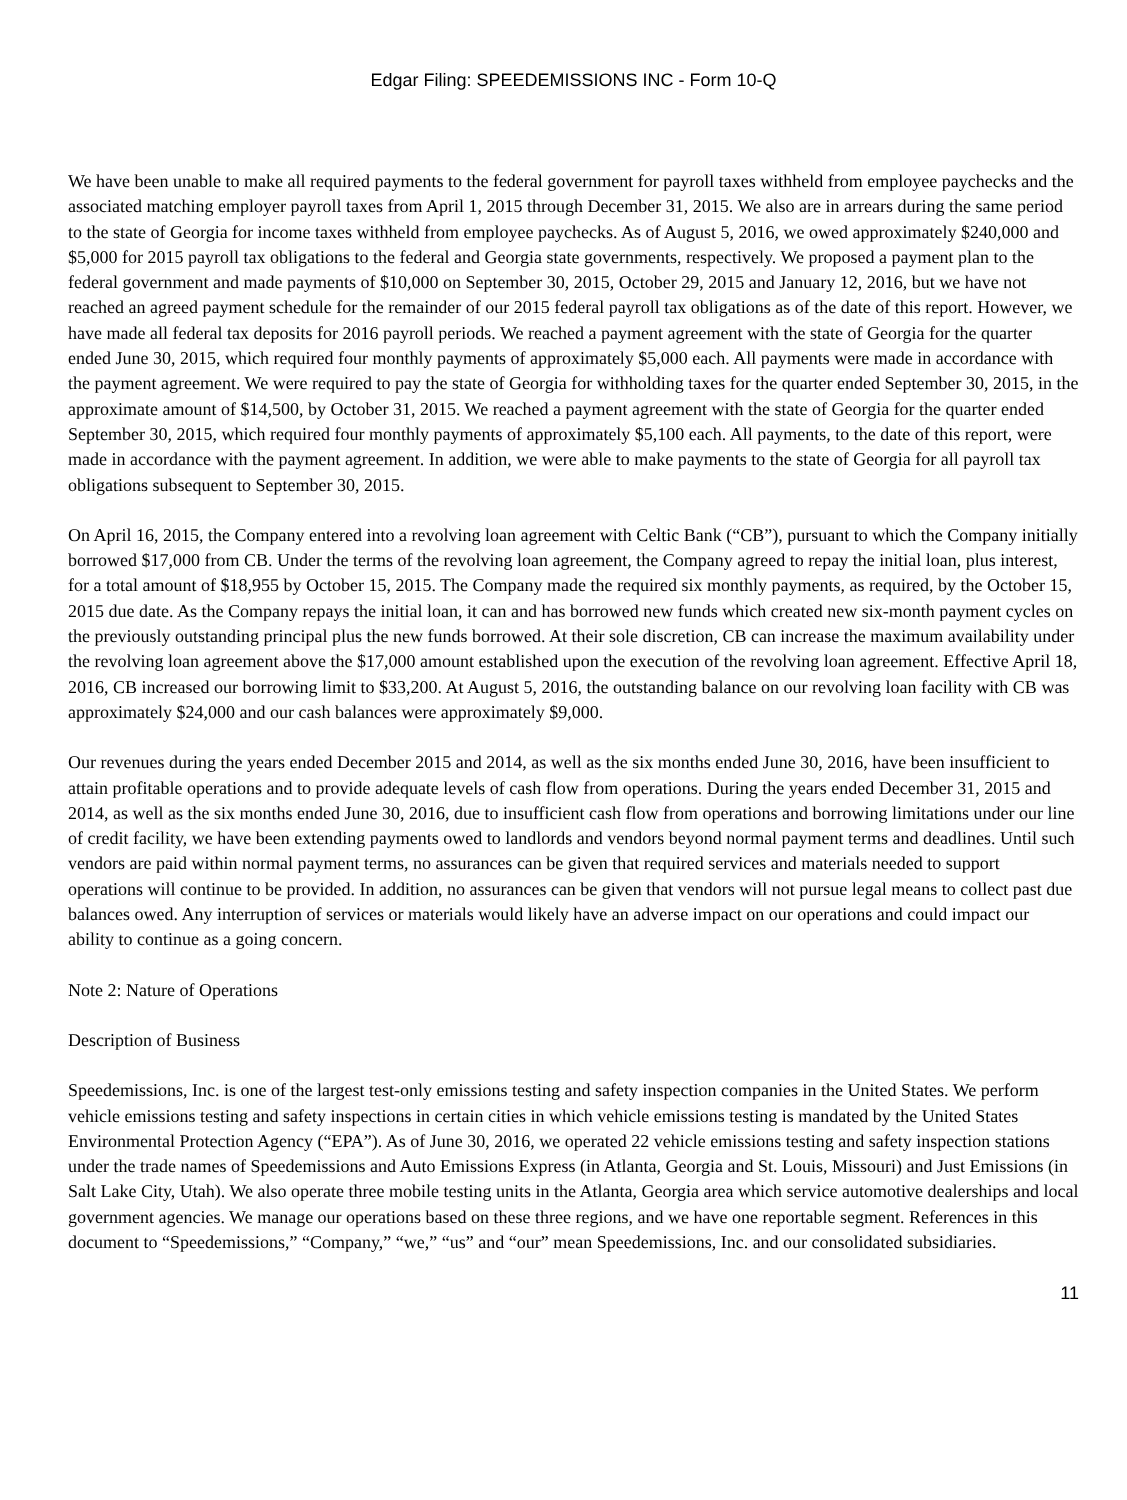Edgar Filing: SPEEDEMISSIONS INC - Form 10-Q
We have been unable to make all required payments to the federal government for payroll taxes withheld from employee paychecks and the associated matching employer payroll taxes from April 1, 2015 through December 31, 2015. We also are in arrears during the same period to the state of Georgia for income taxes withheld from employee paychecks. As of August 5, 2016, we owed approximately $240,000 and $5,000 for 2015 payroll tax obligations to the federal and Georgia state governments, respectively. We proposed a payment plan to the federal government and made payments of $10,000 on September 30, 2015, October 29, 2015 and January 12, 2016, but we have not reached an agreed payment schedule for the remainder of our 2015 federal payroll tax obligations as of the date of this report. However, we have made all federal tax deposits for 2016 payroll periods. We reached a payment agreement with the state of Georgia for the quarter ended June 30, 2015, which required four monthly payments of approximately $5,000 each. All payments were made in accordance with the payment agreement. We were required to pay the state of Georgia for withholding taxes for the quarter ended September 30, 2015, in the approximate amount of $14,500, by October 31, 2015. We reached a payment agreement with the state of Georgia for the quarter ended September 30, 2015, which required four monthly payments of approximately $5,100 each. All payments, to the date of this report, were made in accordance with the payment agreement. In addition, we were able to make payments to the state of Georgia for all payroll tax obligations subsequent to September 30, 2015.
On April 16, 2015, the Company entered into a revolving loan agreement with Celtic Bank (“CB”), pursuant to which the Company initially borrowed $17,000 from CB. Under the terms of the revolving loan agreement, the Company agreed to repay the initial loan, plus interest, for a total amount of $18,955 by October 15, 2015. The Company made the required six monthly payments, as required, by the October 15, 2015 due date. As the Company repays the initial loan, it can and has borrowed new funds which created new six-month payment cycles on the previously outstanding principal plus the new funds borrowed. At their sole discretion, CB can increase the maximum availability under the revolving loan agreement above the $17,000 amount established upon the execution of the revolving loan agreement. Effective April 18, 2016, CB increased our borrowing limit to $33,200. At August 5, 2016, the outstanding balance on our revolving loan facility with CB was approximately $24,000 and our cash balances were approximately $9,000.
Our revenues during the years ended December 2015 and 2014, as well as the six months ended June 30, 2016, have been insufficient to attain profitable operations and to provide adequate levels of cash flow from operations. During the years ended December 31, 2015 and 2014, as well as the six months ended June 30, 2016, due to insufficient cash flow from operations and borrowing limitations under our line of credit facility, we have been extending payments owed to landlords and vendors beyond normal payment terms and deadlines. Until such vendors are paid within normal payment terms, no assurances can be given that required services and materials needed to support operations will continue to be provided. In addition, no assurances can be given that vendors will not pursue legal means to collect past due balances owed. Any interruption of services or materials would likely have an adverse impact on our operations and could impact our ability to continue as a going concern.
Note 2: Nature of Operations
Description of Business
Speedemissions, Inc. is one of the largest test-only emissions testing and safety inspection companies in the United States. We perform vehicle emissions testing and safety inspections in certain cities in which vehicle emissions testing is mandated by the United States Environmental Protection Agency (“EPA”). As of June 30, 2016, we operated 22 vehicle emissions testing and safety inspection stations under the trade names of Speedemissions and Auto Emissions Express (in Atlanta, Georgia and St. Louis, Missouri) and Just Emissions (in Salt Lake City, Utah). We also operate three mobile testing units in the Atlanta, Georgia area which service automotive dealerships and local government agencies. We manage our operations based on these three regions, and we have one reportable segment. References in this document to “Speedemissions,” “Company,” “we,” “us” and “our” mean Speedemissions, Inc. and our consolidated subsidiaries.
11